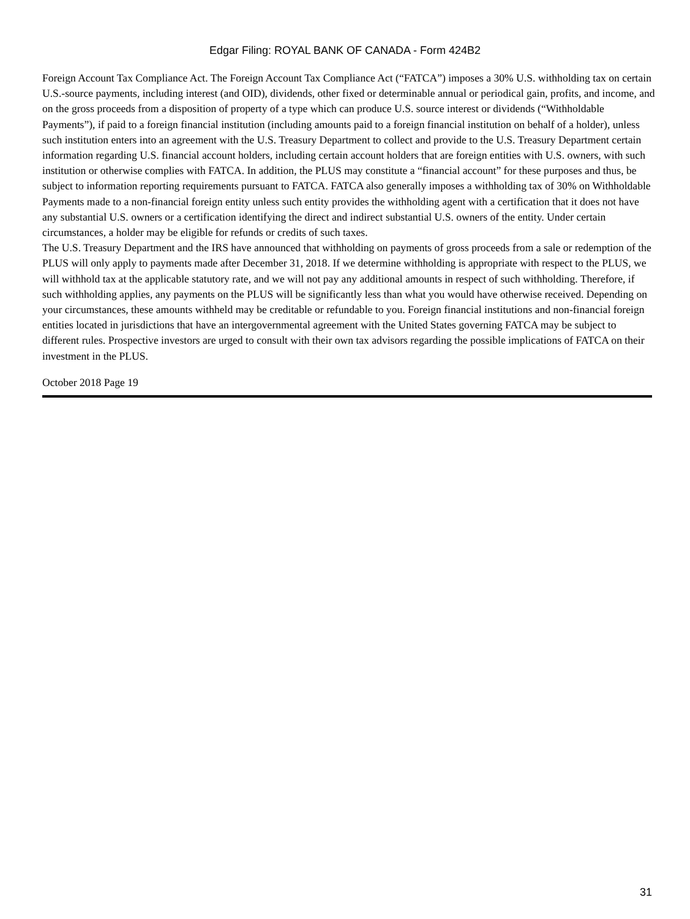Edgar Filing: ROYAL BANK OF CANADA - Form 424B2
Foreign Account Tax Compliance Act. The Foreign Account Tax Compliance Act (“FATCA”) imposes a 30% U.S. withholding tax on certain U.S.-source payments, including interest (and OID), dividends, other fixed or determinable annual or periodical gain, profits, and income, and on the gross proceeds from a disposition of property of a type which can produce U.S. source interest or dividends (“Withholdable Payments”), if paid to a foreign financial institution (including amounts paid to a foreign financial institution on behalf of a holder), unless such institution enters into an agreement with the U.S. Treasury Department to collect and provide to the U.S. Treasury Department certain information regarding U.S. financial account holders, including certain account holders that are foreign entities with U.S. owners, with such institution or otherwise complies with FATCA. In addition, the PLUS may constitute a “financial account” for these purposes and thus, be subject to information reporting requirements pursuant to FATCA. FATCA also generally imposes a withholding tax of 30% on Withholdable Payments made to a non-financial foreign entity unless such entity provides the withholding agent with a certification that it does not have any substantial U.S. owners or a certification identifying the direct and indirect substantial U.S. owners of the entity. Under certain circumstances, a holder may be eligible for refunds or credits of such taxes.
The U.S. Treasury Department and the IRS have announced that withholding on payments of gross proceeds from a sale or redemption of the PLUS will only apply to payments made after December 31, 2018. If we determine withholding is appropriate with respect to the PLUS, we will withhold tax at the applicable statutory rate, and we will not pay any additional amounts in respect of such withholding. Therefore, if such withholding applies, any payments on the PLUS will be significantly less than what you would have otherwise received. Depending on your circumstances, these amounts withheld may be creditable or refundable to you. Foreign financial institutions and non-financial foreign entities located in jurisdictions that have an intergovernmental agreement with the United States governing FATCA may be subject to different rules. Prospective investors are urged to consult with their own tax advisors regarding the possible implications of FATCA on their investment in the PLUS.
October 2018 Page 19
31